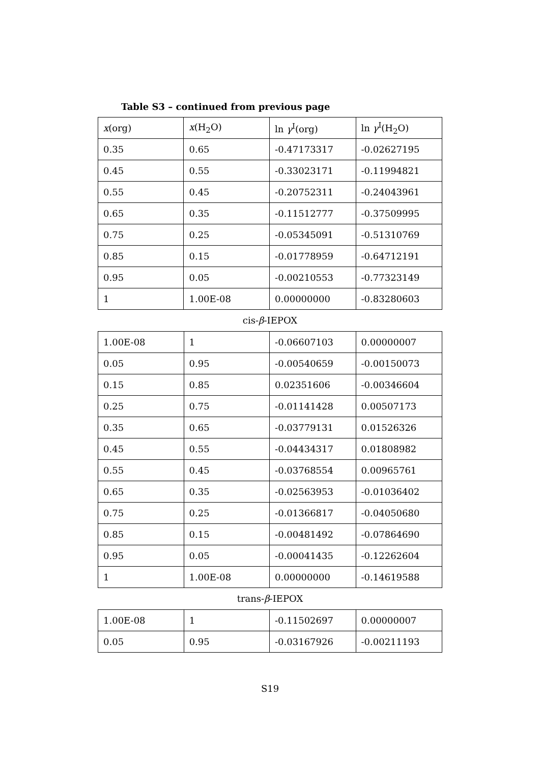Table S3 – continued from previous page
| x (org) | x (H<sub>2</sub>O) | ln γ<sup>I</sup>(org) | ln γ<sup>I</sup>(H<sub>2</sub>O) |
| 0.35 | 0.65 | -0.47173317 | -0.02627195 |
| 0.45 | 0.55 | -0.33023171 | -0.11994821 |
| 0.55 | 0.45 | -0.20752311 | -0.24043961 |
| 0.65 | 0.35 | -0.11512777 | -0.37509995 |
| 0.75 | 0.25 | -0.05345091 | -0.51310769 |
| 0.85 | 0.15 | -0.01778959 | -0.64712191 |
| 0.95 | 0.05 | -0.00210553 | -0.77323149 |
| 1 | 1.00E-08 | 0.00000000 | -0.83280603 |
cis-β-IEPOX
| 1.00E-08 | 1 | -0.06607103 | 0.00000007 |
| 0.05 | 0.95 | -0.00540659 | -0.00150073 |
| 0.15 | 0.85 | 0.02351606 | -0.00346604 |
| 0.25 | 0.75 | -0.01141428 | 0.00507173 |
| 0.35 | 0.65 | -0.03779131 | 0.01526326 |
| 0.45 | 0.55 | -0.04434317 | 0.01808982 |
| 0.55 | 0.45 | -0.03768554 | 0.00965761 |
| 0.65 | 0.35 | -0.02563953 | -0.01036402 |
| 0.75 | 0.25 | -0.01366817 | -0.04050680 |
| 0.85 | 0.15 | -0.00481492 | -0.07864690 |
| 0.95 | 0.05 | -0.00041435 | -0.12262604 |
| 1 | 1.00E-08 | 0.00000000 | -0.14619588 |
trans-β-IEPOX
| 1.00E-08 | 1 | -0.11502697 | 0.00000007 |
| 0.05 | 0.95 | -0.03167926 | -0.00211193 |
S19